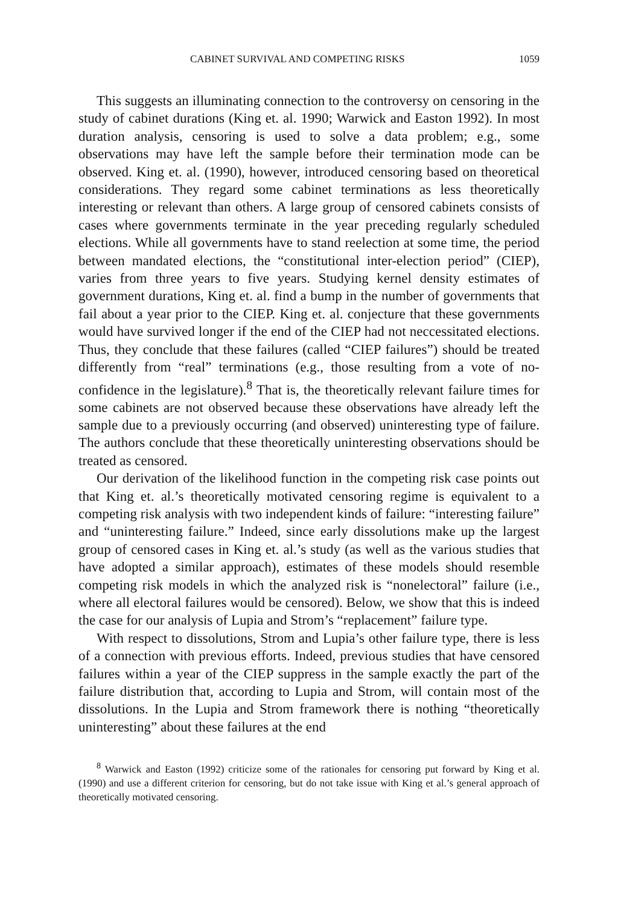CABINET SURVIVAL AND COMPETING RISKS 1059
This suggests an illuminating connection to the controversy on censoring in the study of cabinet durations (King et. al. 1990; Warwick and Easton 1992). In most duration analysis, censoring is used to solve a data problem; e.g., some observations may have left the sample before their termination mode can be observed. King et. al. (1990), however, introduced censoring based on theoretical considerations. They regard some cabinet terminations as less theoretically interesting or relevant than others. A large group of censored cabinets consists of cases where governments terminate in the year preceding regularly scheduled elections. While all governments have to stand reelection at some time, the period between mandated elections, the “constitutional inter-election period” (CIEP), varies from three years to five years. Studying kernel density estimates of government durations, King et. al. find a bump in the number of governments that fail about a year prior to the CIEP. King et. al. conjecture that these governments would have survived longer if the end of the CIEP had not neccessitated elections. Thus, they conclude that these failures (called “CIEP failures”) should be treated differently from “real” terminations (e.g., those resulting from a vote of no-confidence in the legislature).<sup>8</sup> That is, the theoretically relevant failure times for some cabinets are not observed because these observations have already left the sample due to a previously occurring (and observed) uninteresting type of failure. The authors conclude that these theoretically uninteresting observations should be treated as censored.
Our derivation of the likelihood function in the competing risk case points out that King et. al.’s theoretically motivated censoring regime is equivalent to a competing risk analysis with two independent kinds of failure: “interesting failure” and “uninteresting failure.” Indeed, since early dissolutions make up the largest group of censored cases in King et. al.’s study (as well as the various studies that have adopted a similar approach), estimates of these models should resemble competing risk models in which the analyzed risk is “nonelectoral” failure (i.e., where all electoral failures would be censored). Below, we show that this is indeed the case for our analysis of Lupia and Strom’s “replacement” failure type.
With respect to dissolutions, Strom and Lupia’s other failure type, there is less of a connection with previous efforts. Indeed, previous studies that have censored failures within a year of the CIEP suppress in the sample exactly the part of the failure distribution that, according to Lupia and Strom, will contain most of the dissolutions. In the Lupia and Strom framework there is nothing “theoretically uninteresting” about these failures at the end
<sup>8</sup> Warwick and Easton (1992) criticize some of the rationales for censoring put forward by King et al. (1990) and use a different criterion for censoring, but do not take issue with King et al.’s general approach of theoretically motivated censoring.